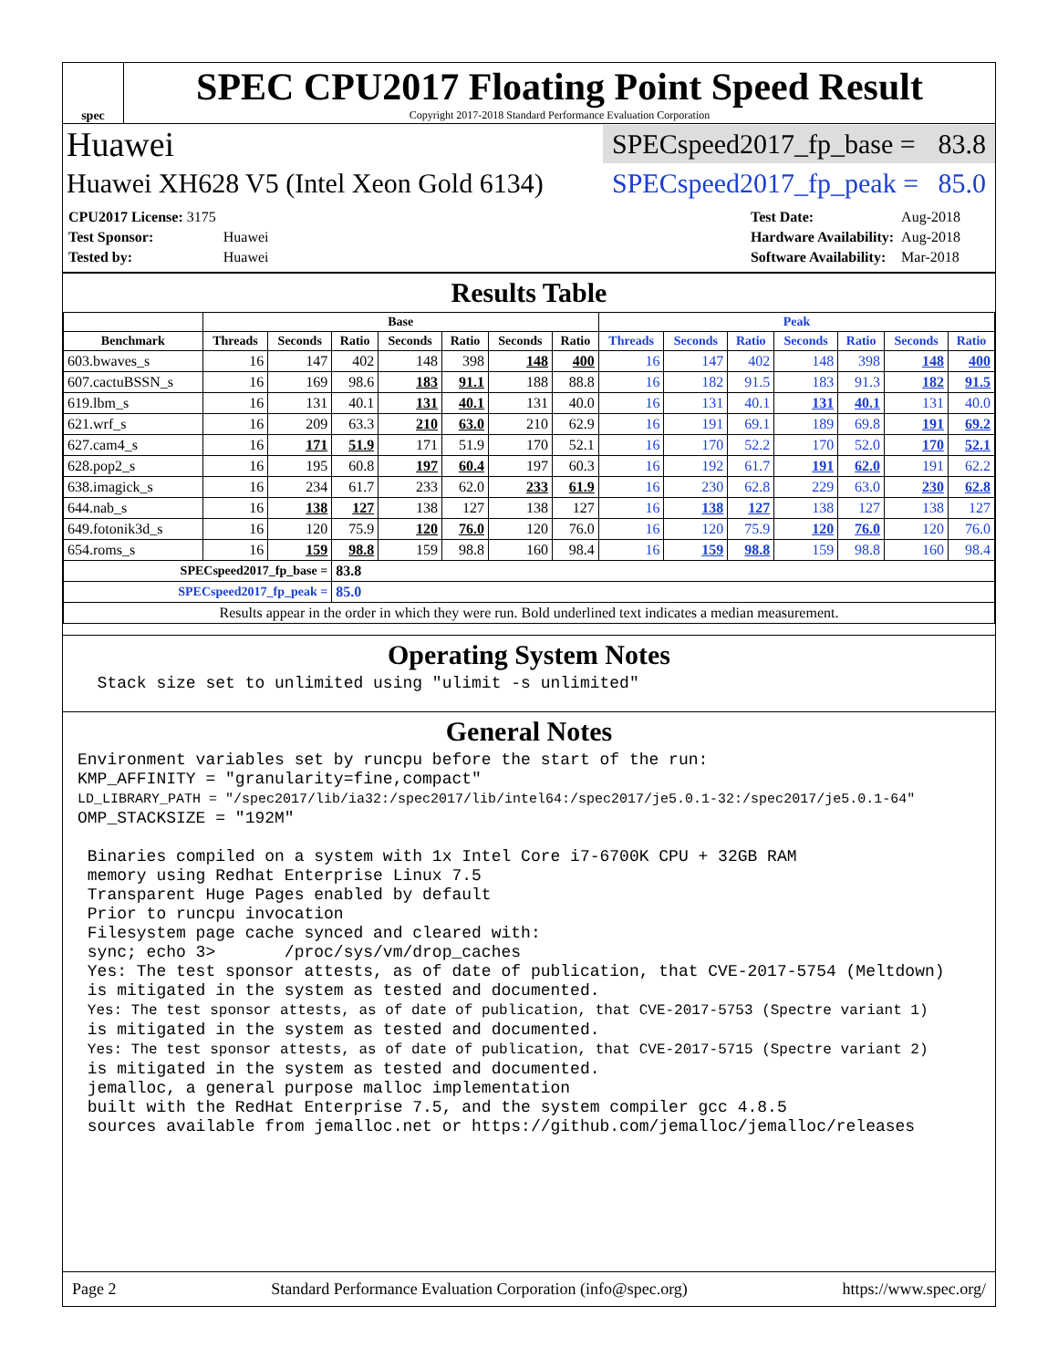spec
SPEC CPU2017 Floating Point Speed Result
Copyright 2017-2018 Standard Performance Evaluation Corporation
Huawei SPECspeed2017_fp_base = 83.8
Huawei XH628 V5 (Intel Xeon Gold 6134) SPECspeed2017_fp_peak = 85.0
| CPU2017 License: 3175 | |
| Test Sponsor: | Huawei |
| Tested by: | Huawei |
| Test Date: | Aug-2018 |
| Hardware Availability: | Aug-2018 |
| Software Availability: | Mar-2018 |
Results Table
| | Base | | | | | | | Peak | | | | | | |
| --- | --- | --- | --- | --- | --- | --- | --- | --- | --- | --- | --- | --- | --- | --- |
| Benchmark | Threads | Seconds | Ratio | Seconds | Ratio | Seconds | Ratio | Threads | Seconds | Ratio | Seconds | Ratio | Seconds | Ratio |
| 603.bwaves_s | 16 | 147 | 402 | 148 | 398 | 148 | 400 | 16 | 147 | 402 | 148 | 398 | 148 | 400 |
| 607.cactuBSSN_s | 16 | 169 | 98.6 | 183 | 91.1 | 188 | 88.8 | 16 | 182 | 91.5 | 183 | 91.3 | 182 | 91.5 |
| 619.lbm_s | 16 | 131 | 40.1 | 131 | 40.1 | 131 | 40.0 | 16 | 131 | 40.1 | 131 | 40.1 | 131 | 40.0 |
| 621.wrf_s | 16 | 209 | 63.3 | 210 | 63.0 | 210 | 62.9 | 16 | 191 | 69.1 | 189 | 69.8 | 191 | 69.2 |
| 627.cam4_s | 16 | 171 | 51.9 | 171 | 51.9 | 170 | 52.1 | 16 | 170 | 52.2 | 170 | 52.0 | 170 | 52.1 |
| 628.pop2_s | 16 | 195 | 60.8 | 197 | 60.4 | 197 | 60.3 | 16 | 192 | 61.7 | 191 | 62.0 | 191 | 62.2 |
| 638.imagick_s | 16 | 234 | 61.7 | 233 | 62.0 | 233 | 61.9 | 16 | 230 | 62.8 | 229 | 63.0 | 230 | 62.8 |
| 644.nab_s | 16 | 138 | 127 | 138 | 127 | 138 | 127 | 16 | 138 | 127 | 138 | 127 | 138 | 127 |
| 649.fotonik3d_s | 16 | 120 | 75.9 | 120 | 76.0 | 120 | 76.0 | 16 | 120 | 75.9 | 120 | 76.0 | 120 | 76.0 |
| 654.roms_s | 16 | 159 | 98.8 | 159 | 98.8 | 160 | 98.4 | 16 | 159 | 98.8 | 159 | 98.8 | 160 | 98.4 |
| SPECspeed2017_fp_base = | | | 83.8 | | | | | | | | | | | |
| SPECspeed2017_fp_peak = | | | 85.0 | | | | | | | | | | | |
| Results appear in the order in which they were run. Bold underlined text indicates a median measurement. | | | | | | | | | | | | | | |
Operating System Notes
  Stack size set to unlimited using "ulimit -s unlimited"
General Notes
Environment variables set by runcpu before the start of the run:
KMP_AFFINITY = "granularity=fine,compact"
LD_LIBRARY_PATH = "/spec2017/lib/ia32:/spec2017/lib/intel64:/spec2017/je5.0.1-32:/spec2017/je5.0.1-64"
OMP_STACKSIZE = "192M"

 Binaries compiled on a system with 1x Intel Core i7-6700K CPU + 32GB RAM
 memory using Redhat Enterprise Linux 7.5
 Transparent Huge Pages enabled by default
 Prior to runcpu invocation
 Filesystem page cache synced and cleared with:
 sync; echo 3>       /proc/sys/vm/drop_caches
 Yes: The test sponsor attests, as of date of publication, that CVE-2017-5754 (Meltdown)
 is mitigated in the system as tested and documented.
 Yes: The test sponsor attests, as of date of publication, that CVE-2017-5753 (Spectre variant 1)
 is mitigated in the system as tested and documented.
 Yes: The test sponsor attests, as of date of publication, that CVE-2017-5715 (Spectre variant 2)
 is mitigated in the system as tested and documented.
 jemalloc, a general purpose malloc implementation
 built with the RedHat Enterprise 7.5, and the system compiler gcc 4.8.5
 sources available from jemalloc.net or https://github.com/jemalloc/jemalloc/releases
Page 2 Standard Performance Evaluation Corporation (info@spec.org) https://www.spec.org/